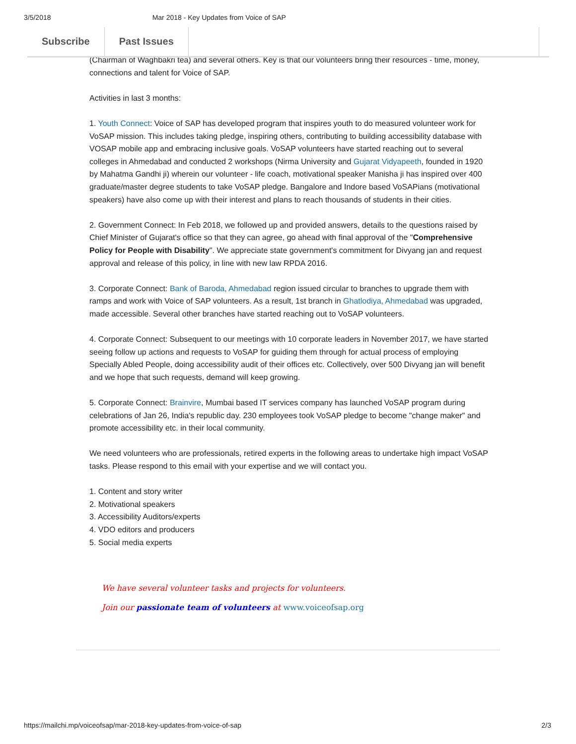3/5/2018 Mar 2018 - Key Updates from Voice of SAP
Subscribe Past Issues
(Chairman of Waghbakri tea) and several others. Key is that our volunteers bring their resources - time, money, connections and talent for Voice of SAP.
Activities in last 3 months:
1. Youth Connect: Voice of SAP has developed program that inspires youth to do measured volunteer work for VoSAP mission. This includes taking pledge, inspiring others, contributing to building accessibility database with VOSAP mobile app and embracing inclusive goals. VoSAP volunteers have started reaching out to several colleges in Ahmedabad and conducted 2 workshops (Nirma University and Gujarat Vidyapeeth, founded in 1920 by Mahatma Gandhi ji) wherein our volunteer - life coach, motivational speaker Manisha ji has inspired over 400 graduate/master degree students to take VoSAP pledge. Bangalore and Indore based VoSAPians (motivational speakers) have also come up with their interest and plans to reach thousands of students in their cities.
2. Government Connect: In Feb 2018, we followed up and provided answers, details to the questions raised by Chief Minister of Gujarat's office so that they can agree, go ahead with final approval of the "Comprehensive Policy for People with Disability". We appreciate state government's commitment for Divyang jan and request approval and release of this policy, in line with new law RPDA 2016.
3. Corporate Connect: Bank of Baroda, Ahmedabad region issued circular to branches to upgrade them with ramps and work with Voice of SAP volunteers. As a result, 1st branch in Ghatlodiya, Ahmedabad was upgraded, made accessible. Several other branches have started reaching out to VoSAP volunteers.
4. Corporate Connect: Subsequent to our meetings with 10 corporate leaders in November 2017, we have started seeing follow up actions and requests to VoSAP for guiding them through for actual process of employing Specially Abled People, doing accessibility audit of their offices etc. Collectively, over 500 Divyang jan will benefit and we hope that such requests, demand will keep growing.
5. Corporate Connect: Brainvire, Mumbai based IT services company has launched VoSAP program during celebrations of Jan 26, India's republic day. 230 employees took VoSAP pledge to become "change maker" and promote accessibility etc. in their local community.
We need volunteers who are professionals, retired experts in the following areas to undertake high impact VoSAP tasks. Please respond to this email with your expertise and we will contact you.
1. Content and story writer
2. Motivational speakers
3. Accessibility Auditors/experts
4. VDO editors and producers
5. Social media experts
We have several volunteer tasks and projects for volunteers.
Join our passionate team of volunteers at www.voiceofsap.org
https://mailchi.mp/voiceofsap/mar-2018-key-updates-from-voice-of-sap 2/3